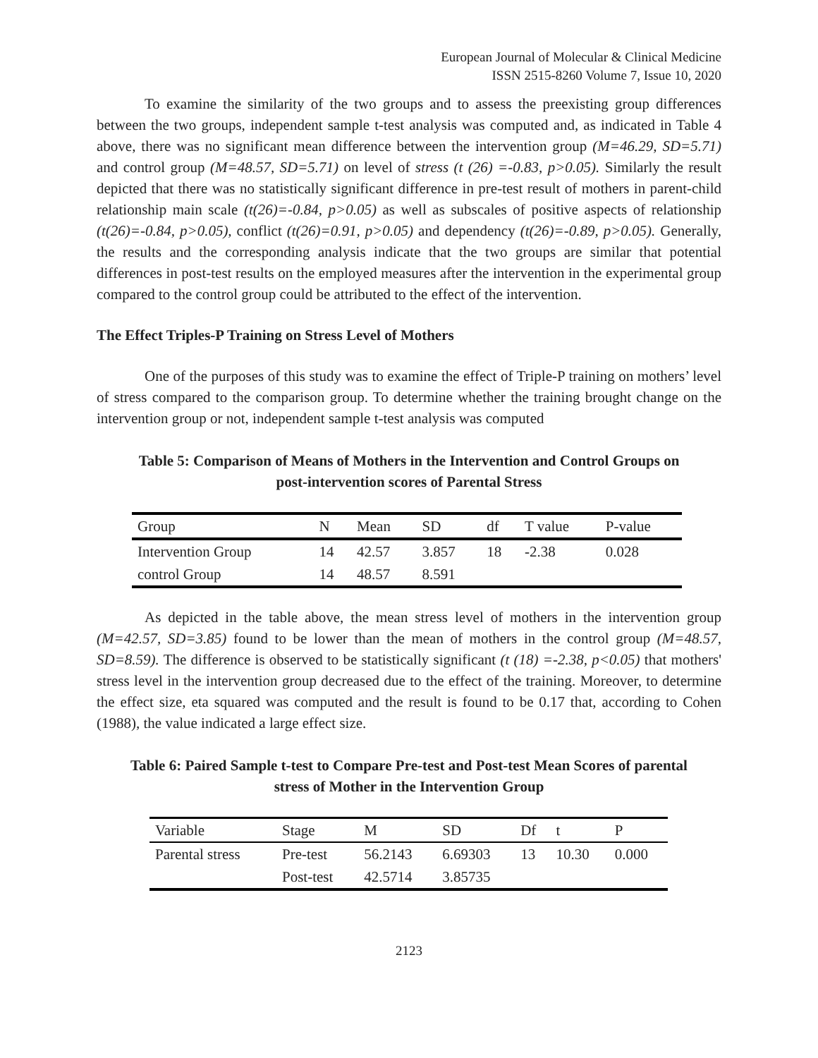European Journal of Molecular & Clinical Medicine
ISSN 2515-8260 Volume 7, Issue 10, 2020
To examine the similarity of the two groups and to assess the preexisting group differences between the two groups, independent sample t-test analysis was computed and, as indicated in Table 4 above, there was no significant mean difference between the intervention group (M=46.29, SD=5.71) and control group (M=48.57, SD=5.71) on level of stress (t (26) =-0.83, p>0.05). Similarly the result depicted that there was no statistically significant difference in pre-test result of mothers in parent-child relationship main scale (t(26)=-0.84, p>0.05) as well as subscales of positive aspects of relationship (t(26)=-0.84, p>0.05), conflict (t(26)=0.91, p>0.05) and dependency (t(26)=-0.89, p>0.05). Generally, the results and the corresponding analysis indicate that the two groups are similar that potential differences in post-test results on the employed measures after the intervention in the experimental group compared to the control group could be attributed to the effect of the intervention.
The Effect Triples-P Training on Stress Level of Mothers
One of the purposes of this study was to examine the effect of Triple-P training on mothers’ level of stress compared to the comparison group. To determine whether the training brought change on the intervention group or not, independent sample t-test analysis was computed
Table 5: Comparison of Means of Mothers in the Intervention and Control Groups on
post-intervention scores of Parental Stress
| Group | N | Mean | SD | df | T value | P-value |
| --- | --- | --- | --- | --- | --- | --- |
| Intervention Group | 14 | 42.57 | 3.857 | 18 | -2.38 | 0.028 |
| control Group | 14 | 48.57 | 8.591 | | | |
As depicted in the table above, the mean stress level of mothers in the intervention group (M=42.57, SD=3.85) found to be lower than the mean of mothers in the control group (M=48.57, SD=8.59). The difference is observed to be statistically significant (t (18) =-2.38, p<0.05) that mothers' stress level in the intervention group decreased due to the effect of the training. Moreover, to determine the effect size, eta squared was computed and the result is found to be 0.17 that, according to Cohen (1988), the value indicated a large effect size.
Table 6: Paired Sample t-test to Compare Pre-test and Post-test Mean Scores of parental
stress of Mother in the Intervention Group
| Variable | Stage | M | SD | Df | t | P |
| --- | --- | --- | --- | --- | --- | --- |
| Parental stress | Pre-test | 56.2143 | 6.69303 | 13 | 10.30 | 0.000 |
| | Post-test | 42.5714 | 3.85735 | | | |
2123